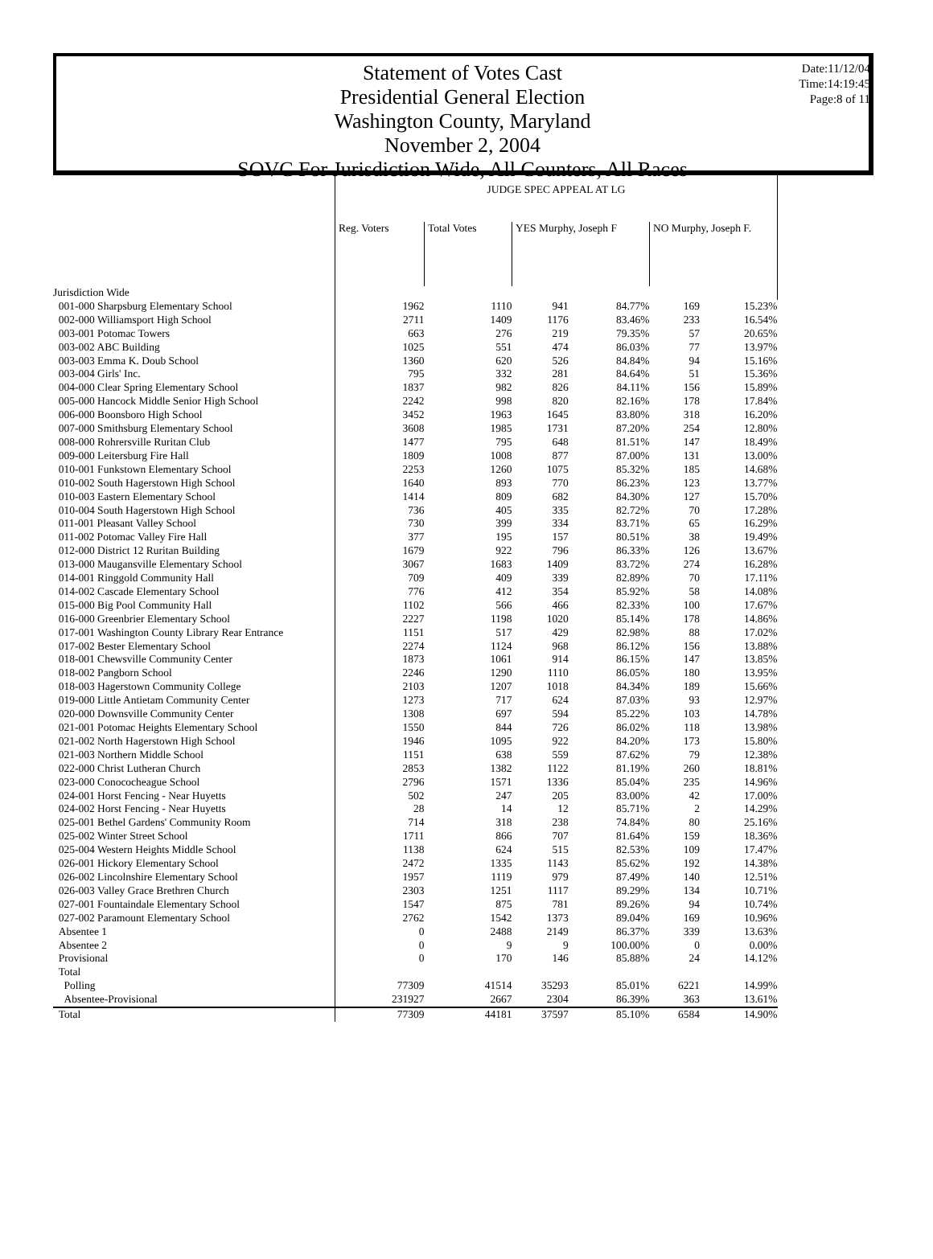Date:11/12/04
Time:14:19:45
Page:8 of 11
Statement of Votes Cast
Presidential General Election
Washington County, Maryland
November 2, 2004
SOVC For Jurisdiction Wide, All Counters, All Races
| | JUDGE SPEC APPEAL AT LG | | | | | |
| | Reg. Voters | Total Votes | YES Murphy, Joseph F | | NO Murphy, Joseph F. | |
| Jurisdiction Wide | | | | | | |
| 001-000 Sharpsburg Elementary School | 1962 | 1110 | 941 | 84.77% | 169 | 15.23% |
| 002-000 Williamsport High School | 2711 | 1409 | 1176 | 83.46% | 233 | 16.54% |
| 003-001 Potomac Towers | 663 | 276 | 219 | 79.35% | 57 | 20.65% |
| 003-002 ABC Building | 1025 | 551 | 474 | 86.03% | 77 | 13.97% |
| 003-003 Emma K. Doub School | 1360 | 620 | 526 | 84.84% | 94 | 15.16% |
| 003-004 Girls' Inc. | 795 | 332 | 281 | 84.64% | 51 | 15.36% |
| 004-000 Clear Spring Elementary School | 1837 | 982 | 826 | 84.11% | 156 | 15.89% |
| 005-000 Hancock Middle Senior High School | 2242 | 998 | 820 | 82.16% | 178 | 17.84% |
| 006-000 Boonsboro High School | 3452 | 1963 | 1645 | 83.80% | 318 | 16.20% |
| 007-000 Smithsburg Elementary School | 3608 | 1985 | 1731 | 87.20% | 254 | 12.80% |
| 008-000 Rohrersville Ruritan Club | 1477 | 795 | 648 | 81.51% | 147 | 18.49% |
| 009-000 Leitersburg Fire Hall | 1809 | 1008 | 877 | 87.00% | 131 | 13.00% |
| 010-001 Funkstown Elementary School | 2253 | 1260 | 1075 | 85.32% | 185 | 14.68% |
| 010-002 South Hagerstown High School | 1640 | 893 | 770 | 86.23% | 123 | 13.77% |
| 010-003 Eastern Elementary School | 1414 | 809 | 682 | 84.30% | 127 | 15.70% |
| 010-004 South Hagerstown High School | 736 | 405 | 335 | 82.72% | 70 | 17.28% |
| 011-001 Pleasant Valley School | 730 | 399 | 334 | 83.71% | 65 | 16.29% |
| 011-002 Potomac Valley Fire Hall | 377 | 195 | 157 | 80.51% | 38 | 19.49% |
| 012-000 District 12 Ruritan Building | 1679 | 922 | 796 | 86.33% | 126 | 13.67% |
| 013-000 Maugansville Elementary School | 3067 | 1683 | 1409 | 83.72% | 274 | 16.28% |
| 014-001 Ringgold Community Hall | 709 | 409 | 339 | 82.89% | 70 | 17.11% |
| 014-002 Cascade Elementary School | 776 | 412 | 354 | 85.92% | 58 | 14.08% |
| 015-000 Big Pool Community Hall | 1102 | 566 | 466 | 82.33% | 100 | 17.67% |
| 016-000 Greenbrier Elementary School | 2227 | 1198 | 1020 | 85.14% | 178 | 14.86% |
| 017-001 Washington County Library Rear Entrance | 1151 | 517 | 429 | 82.98% | 88 | 17.02% |
| 017-002 Bester Elementary School | 2274 | 1124 | 968 | 86.12% | 156 | 13.88% |
| 018-001 Chewsville Community Center | 1873 | 1061 | 914 | 86.15% | 147 | 13.85% |
| 018-002 Pangborn School | 2246 | 1290 | 1110 | 86.05% | 180 | 13.95% |
| 018-003 Hagerstown Community College | 2103 | 1207 | 1018 | 84.34% | 189 | 15.66% |
| 019-000 Little Antietam Community Center | 1273 | 717 | 624 | 87.03% | 93 | 12.97% |
| 020-000 Downsville Community Center | 1308 | 697 | 594 | 85.22% | 103 | 14.78% |
| 021-001 Potomac Heights Elementary School | 1550 | 844 | 726 | 86.02% | 118 | 13.98% |
| 021-002 North Hagerstown High School | 1946 | 1095 | 922 | 84.20% | 173 | 15.80% |
| 021-003 Northern Middle School | 1151 | 638 | 559 | 87.62% | 79 | 12.38% |
| 022-000 Christ Lutheran Church | 2853 | 1382 | 1122 | 81.19% | 260 | 18.81% |
| 023-000 Conococheague School | 2796 | 1571 | 1336 | 85.04% | 235 | 14.96% |
| 024-001 Horst Fencing - Near Huyetts | 502 | 247 | 205 | 83.00% | 42 | 17.00% |
| 024-002 Horst Fencing - Near Huyetts | 28 | 14 | 12 | 85.71% | 2 | 14.29% |
| 025-001 Bethel Gardens' Community Room | 714 | 318 | 238 | 74.84% | 80 | 25.16% |
| 025-002 Winter Street School | 1711 | 866 | 707 | 81.64% | 159 | 18.36% |
| 025-004 Western Heights Middle School | 1138 | 624 | 515 | 82.53% | 109 | 17.47% |
| 026-001 Hickory Elementary School | 2472 | 1335 | 1143 | 85.62% | 192 | 14.38% |
| 026-002 Lincolnshire Elementary School | 1957 | 1119 | 979 | 87.49% | 140 | 12.51% |
| 026-003 Valley Grace Brethren Church | 2303 | 1251 | 1117 | 89.29% | 134 | 10.71% |
| 027-001 Fountaindale Elementary School | 1547 | 875 | 781 | 89.26% | 94 | 10.74% |
| 027-002 Paramount Elementary School | 2762 | 1542 | 1373 | 89.04% | 169 | 10.96% |
| Absentee 1 | 0 | 2488 | 2149 | 86.37% | 339 | 13.63% |
| Absentee 2 | 0 | 9 | 9 | 100.00% | 0 | 0.00% |
| Provisional | 0 | 170 | 146 | 85.88% | 24 | 14.12% |
| Total | | | | | | |
| Polling | 77309 | 41514 | 35293 | 85.01% | 6221 | 14.99% |
| Absentee-Provisional | 231927 | 2667 | 2304 | 86.39% | 363 | 13.61% |
| Total | 77309 | 44181 | 37597 | 85.10% | 6584 | 14.90% |